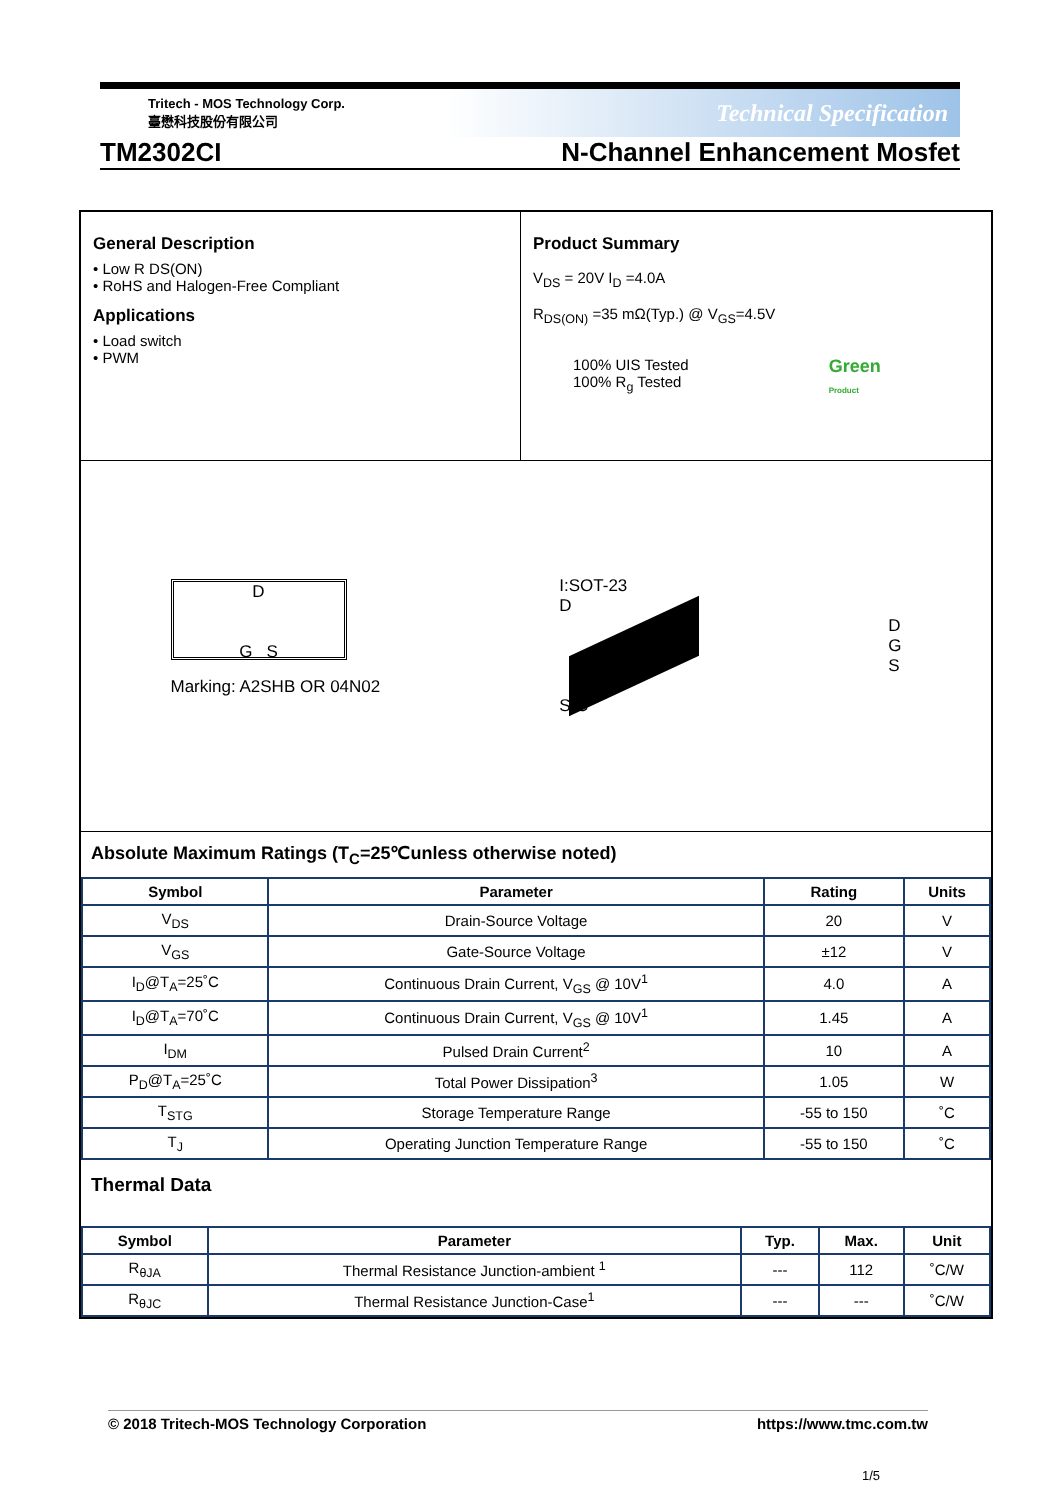Tritech - MOS Technology Corp.
臺懋科技股份有限公司
Technical Specification
TM2302CI N-Channel Enhancement Mosfet
General Description
• Low R DS(ON)
• RoHS and Halogen-Free Compliant
Applications
• Load switch
• PWM
Product Summary
V<sub>DS</sub> = 20V I<sub>D</sub> =4.0A
R<sub>DS(ON)</sub> =35 mΩ(Typ.) @ V<sub>GS</sub>=4.5V
100% UIS Tested
100% R<sub>g</sub> Tested
Green
Product
D
G S
Marking: A2SHB OR 04N02
I:SOT-23
D
S G
D
G
S
Absolute Maximum Ratings (T<sub>C</sub>=25℃unless otherwise noted)
| Symbol | Parameter | Rating | Units |
| --- | --- | --- | --- |
| V<sub>DS</sub> | Drain-Source Voltage | 20 | V |
| V<sub>GS</sub> | Gate-Source Voltage | ±12 | V |
| I<sub>D</sub>@T<sub>A</sub>=25˚C | Continuous Drain Current, V<sub>GS</sub> @ 10V<sup>1</sup> | 4.0 | A |
| I<sub>D</sub>@T<sub>A</sub>=70˚C | Continuous Drain Current, V<sub>GS</sub> @ 10V<sup>1</sup> | 1.45 | A |
| I<sub>DM</sub> | Pulsed Drain Current<sup>2</sup> | 10 | A |
| P<sub>D</sub>@T<sub>A</sub>=25˚C | Total Power Dissipation<sup>3</sup> | 1.05 | W |
| T<sub>STG</sub> | Storage Temperature Range | -55 to 150 | ˚C |
| T<sub>J</sub> | Operating Junction Temperature Range | -55 to 150 | ˚C |
Thermal Data
| Symbol | Parameter | Typ. | Max. | Unit |
| --- | --- | --- | --- | --- |
| R<sub>θJA</sub> | Thermal Resistance Junction-ambient <sup>1</sup> | --- | 112 | ˚C/W |
| R<sub>θJC</sub> | Thermal Resistance Junction-Case<sup>1</sup> | --- | --- | ˚C/W |
© 2018 Tritech-MOS Technology Corporation https://www.tmc.com.tw
1/5